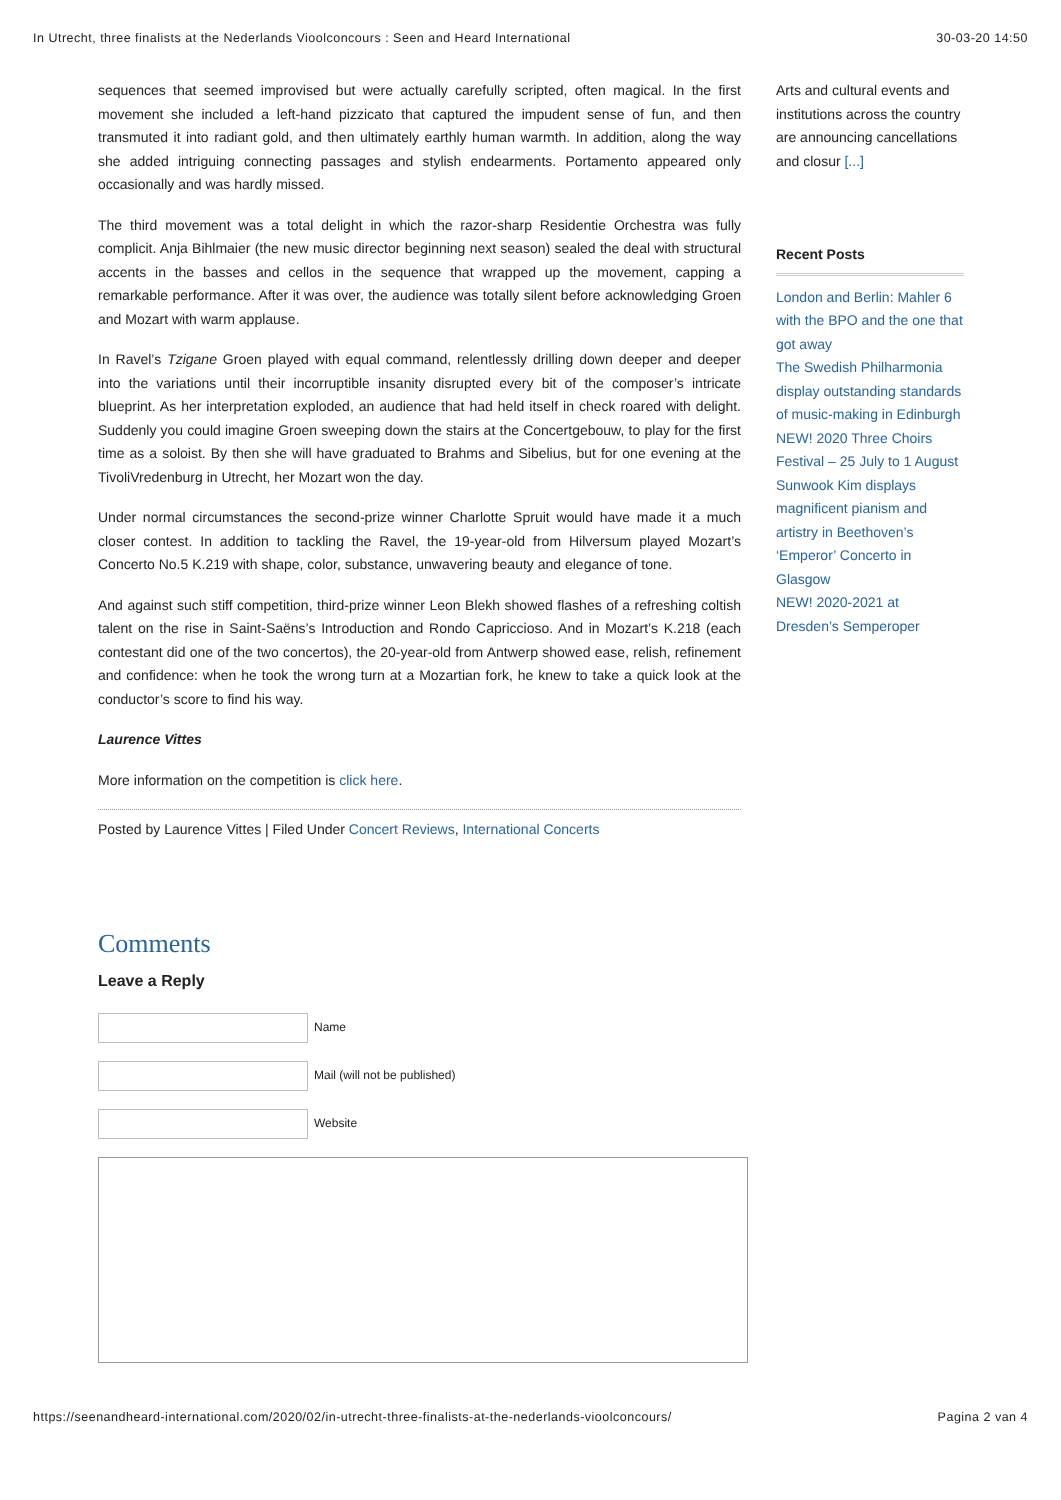In Utrecht, three finalists at the Nederlands Vioolconcours : Seen and Heard International 30-03-20 14:50
sequences that seemed improvised but were actually carefully scripted, often magical. In the first movement she included a left-hand pizzicato that captured the impudent sense of fun, and then transmuted it into radiant gold, and then ultimately earthly human warmth. In addition, along the way she added intriguing connecting passages and stylish endearments. Portamento appeared only occasionally and was hardly missed.
The third movement was a total delight in which the razor-sharp Residentie Orchestra was fully complicit. Anja Bihlmaier (the new music director beginning next season) sealed the deal with structural accents in the basses and cellos in the sequence that wrapped up the movement, capping a remarkable performance. After it was over, the audience was totally silent before acknowledging Groen and Mozart with warm applause.
In Ravel’s Tzigane Groen played with equal command, relentlessly drilling down deeper and deeper into the variations until their incorruptible insanity disrupted every bit of the composer’s intricate blueprint. As her interpretation exploded, an audience that had held itself in check roared with delight. Suddenly you could imagine Groen sweeping down the stairs at the Concertgebouw, to play for the first time as a soloist. By then she will have graduated to Brahms and Sibelius, but for one evening at the TivoliVredenburg in Utrecht, her Mozart won the day.
Under normal circumstances the second-prize winner Charlotte Spruit would have made it a much closer contest. In addition to tackling the Ravel, the 19-year-old from Hilversum played Mozart’s Concerto No.5 K.219 with shape, color, substance, unwavering beauty and elegance of tone.
And against such stiff competition, third-prize winner Leon Blekh showed flashes of a refreshing coltish talent on the rise in Saint-Saëns’s Introduction and Rondo Capriccioso. And in Mozart’s K.218 (each contestant did one of the two concertos), the 20-year-old from Antwerp showed ease, relish, refinement and confidence: when he took the wrong turn at a Mozartian fork, he knew to take a quick look at the conductor’s score to find his way.
Laurence Vittes
More information on the competition is click here.
Posted by Laurence Vittes | Filed Under Concert Reviews, International Concerts
Comments
Leave a Reply
Name
Mail (will not be published)
Website
Arts and cultural events and institutions across the country are announcing cancellations and closur [...]
Recent Posts
London and Berlin: Mahler 6 with the BPO and the one that got away
The Swedish Philharmonia display outstanding standards of music-making in Edinburgh
NEW! 2020 Three Choirs Festival – 25 July to 1 August
Sunwook Kim displays magnificent pianism and artistry in Beethoven’s ‘Emperor’ Concerto in Glasgow
NEW! 2020-2021 at Dresden’s Semperoper
https://seenandheard-international.com/2020/02/in-utrecht-three-finalists-at-the-nederlands-vioolconcours/ Pagina 2 van 4